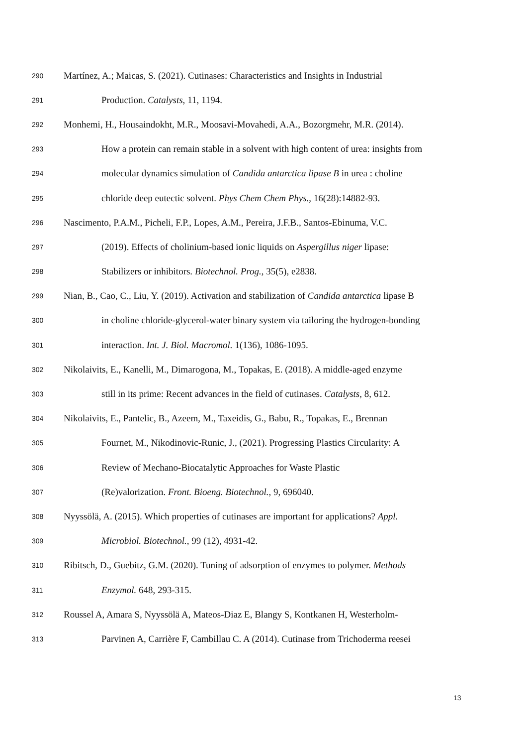290 Martínez, A.; Maicas, S. (2021). Cutinases: Characteristics and Insights in Industrial
291 Production. Catalysts, 11, 1194.
292 Monhemi, H., Housaindokht, M.R., Moosavi-Movahedi, A.A., Bozorgmehr, M.R. (2014).
293 How a protein can remain stable in a solvent with high content of urea: insights from
294 molecular dynamics simulation of Candida antarctica lipase B in urea : choline
295 chloride deep eutectic solvent. Phys Chem Chem Phys., 16(28):14882-93.
296 Nascimento, P.A.M., Picheli, F.P., Lopes, A.M., Pereira, J.F.B., Santos-Ebinuma, V.C.
297 (2019). Effects of cholinium-based ionic liquids on Aspergillus niger lipase:
298 Stabilizers or inhibitors. Biotechnol. Prog., 35(5), e2838.
299 Nian, B., Cao, C., Liu, Y. (2019). Activation and stabilization of Candida antarctica lipase B
300 in choline chloride-glycerol-water binary system via tailoring the hydrogen-bonding
301 interaction. Int. J. Biol. Macromol. 1(136), 1086-1095.
302 Nikolaivits, E., Kanelli, M., Dimarogona, M., Topakas, E. (2018). A middle-aged enzyme
303 still in its prime: Recent advances in the field of cutinases. Catalysts, 8, 612.
304 Nikolaivits, E., Pantelic, B., Azeem, M., Taxeidis, G., Babu, R., Topakas, E., Brennan
305 Fournet, M., Nikodinovic-Runic, J., (2021). Progressing Plastics Circularity: A
306 Review of Mechano-Biocatalytic Approaches for Waste Plastic
307 (Re)valorization. Front. Bioeng. Biotechnol., 9, 696040.
308 Nyyssölä, A. (2015). Which properties of cutinases are important for applications? Appl.
309 Microbiol. Biotechnol., 99 (12), 4931-42.
310 Ribitsch, D., Guebitz, G.M. (2020). Tuning of adsorption of enzymes to polymer. Methods
311 Enzymol. 648, 293-315.
312 Roussel A, Amara S, Nyyssölä A, Mateos-Diaz E, Blangy S, Kontkanen H, Westerholm-
313 Parvinen A, Carrière F, Cambillau C. A (2014). Cutinase from Trichoderma reesei
13